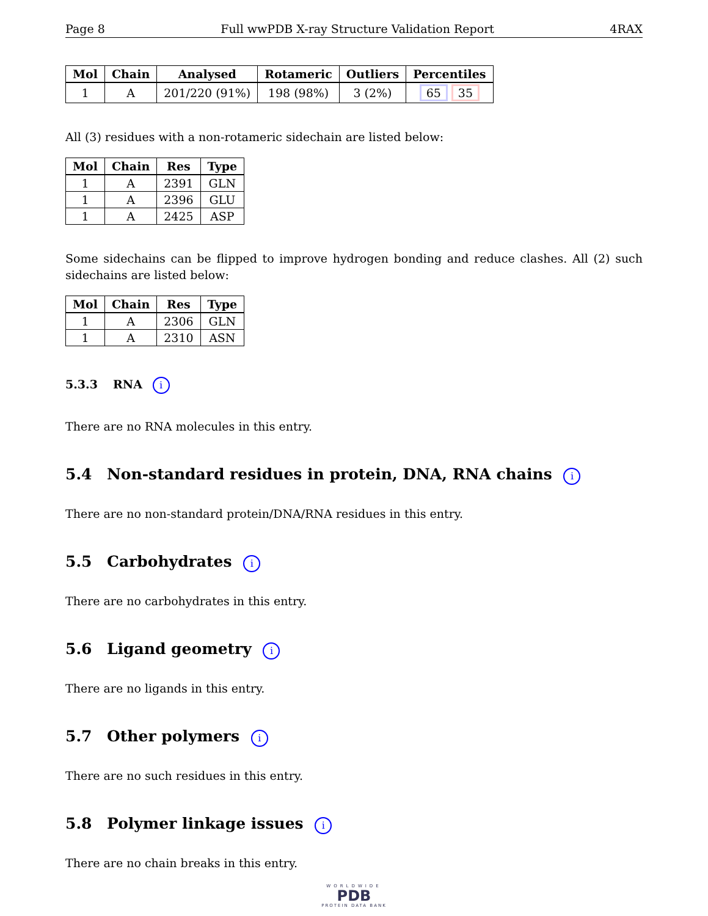Page 8 Full wwPDB X-ray Structure Validation Report 4RAX
| Mol | Chain | Analysed | Rotameric | Outliers | Percentiles |
| --- | --- | --- | --- | --- | --- |
| 1 | A | 201/220 (91%) | 198 (98%) | 3 (2%) | 65 35 |
All (3) residues with a non-rotameric sidechain are listed below:
| Mol | Chain | Res | Type |
| --- | --- | --- | --- |
| 1 | A | 2391 | GLN |
| 1 | A | 2396 | GLU |
| 1 | A | 2425 | ASP |
Some sidechains can be flipped to improve hydrogen bonding and reduce clashes. All (2) such sidechains are listed below:
| Mol | Chain | Res | Type |
| --- | --- | --- | --- |
| 1 | A | 2306 | GLN |
| 1 | A | 2310 | ASN |
5.3.3 RNA i
There are no RNA molecules in this entry.
5.4 Non-standard residues in protein, DNA, RNA chains i
There are no non-standard protein/DNA/RNA residues in this entry.
5.5 Carbohydrates i
There are no carbohydrates in this entry.
5.6 Ligand geometry i
There are no ligands in this entry.
5.7 Other polymers i
There are no such residues in this entry.
5.8 Polymer linkage issues i
There are no chain breaks in this entry.
WORLDWIDE
PDB
PROTEIN DATA BANK